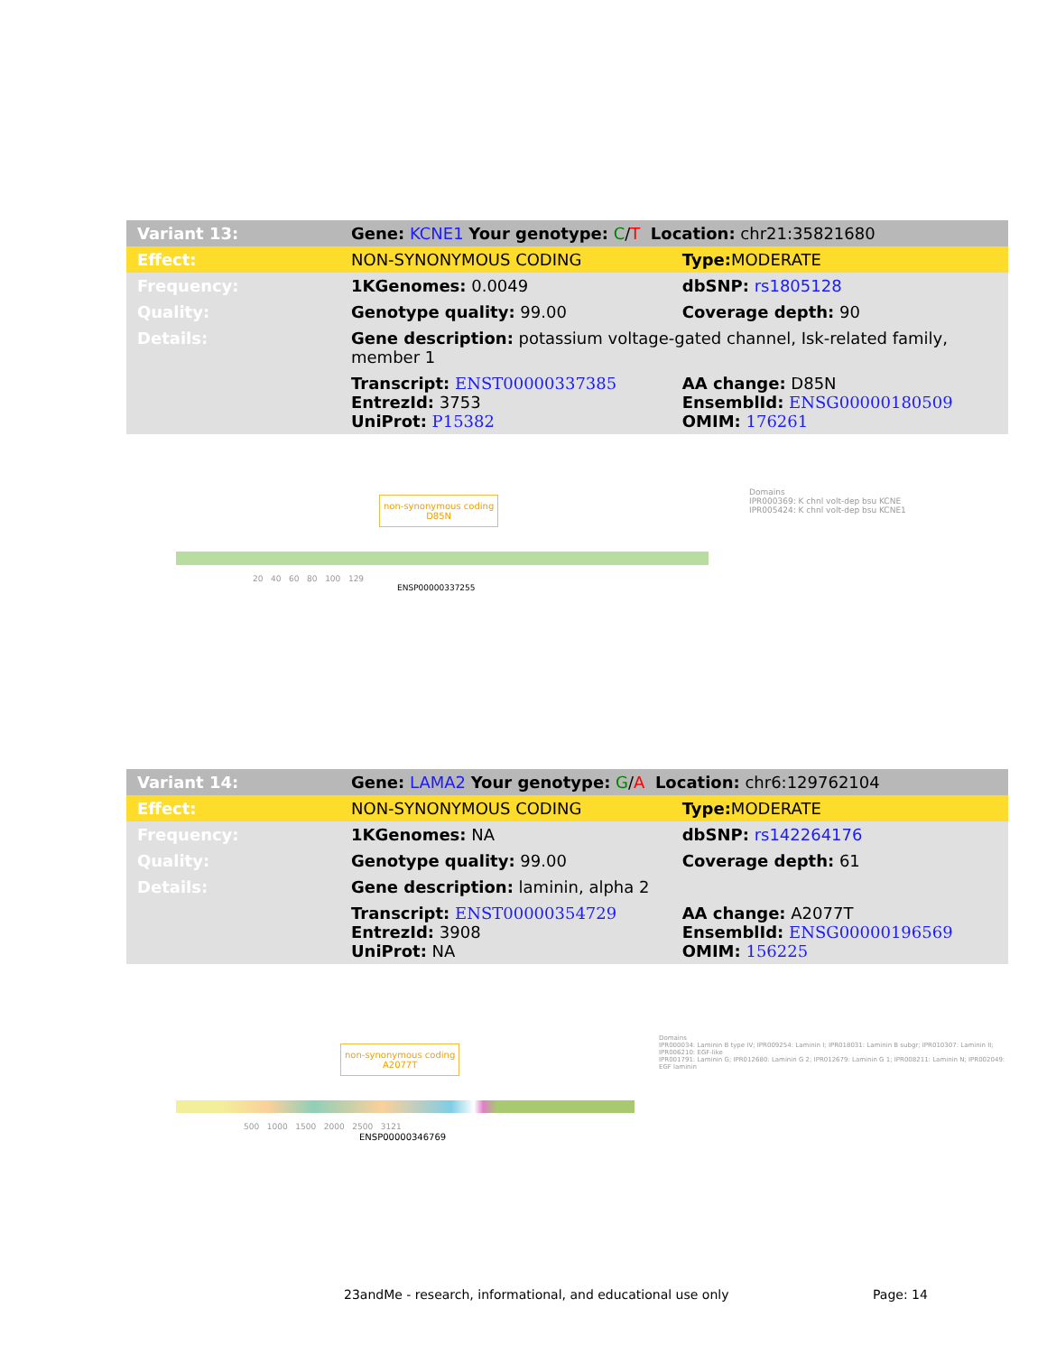| Variant 13: | Gene: KCNE1 Your genotype: C / T Location: chr21:35821680 | |
| Effect: | NON-SYNONYMOUS CODING | Type: MODERATE |
| Frequency: | 1KGenomes: 0.0049 | dbSNP: rs1805128 |
| Quality: | Genotype quality: 99.00 | Coverage depth: 90 |
| Details: | Gene description: potassium voltage-gated channel, Isk-related family, member 1 | |
| | Transcript: ENST00000337385 EntrezId: 3753 UniProt: P15382 | AA change: D85N EnsemblId: ENSG00000180509 OMIM: 176261 |
non-synonymous coding
D85N
Domains
IPR000369: K chnl volt-dep bsu KCNE
IPR005424: K chnl volt-dep bsu KCNE1
20 40 60 80 100 129
ENSP00000337255
| Variant 14: | Gene: LAMA2 Your genotype: G / A Location: chr6:129762104 | |
| Effect: | NON-SYNONYMOUS CODING | Type: MODERATE |
| Frequency: | 1KGenomes: NA | dbSNP: rs142264176 |
| Quality: | Genotype quality: 99.00 | Coverage depth: 61 |
| Details: | Gene description: laminin, alpha 2 | |
| | Transcript: ENST00000354729 EntrezId: 3908 UniProt: NA | AA change: A2077T EnsemblId: ENSG00000196569 OMIM: 156225 |
non-synonymous coding
A2077T
Domains
IPR000034: Laminin B type IV; IPR009254: Laminin I; IPR018031: Laminin B subgr; IPR010307: Laminin II; IPR006210: EGF-like
IPR001791: Laminin G; IPR012680: Laminin G 2; IPR012679: Laminin G 1; IPR008211: Laminin N; IPR002049: EGF laminin
500 1000 1500 2000 2500 3121
ENSP00000346769
23andMe - research, informational, and educational use only
Page: 14